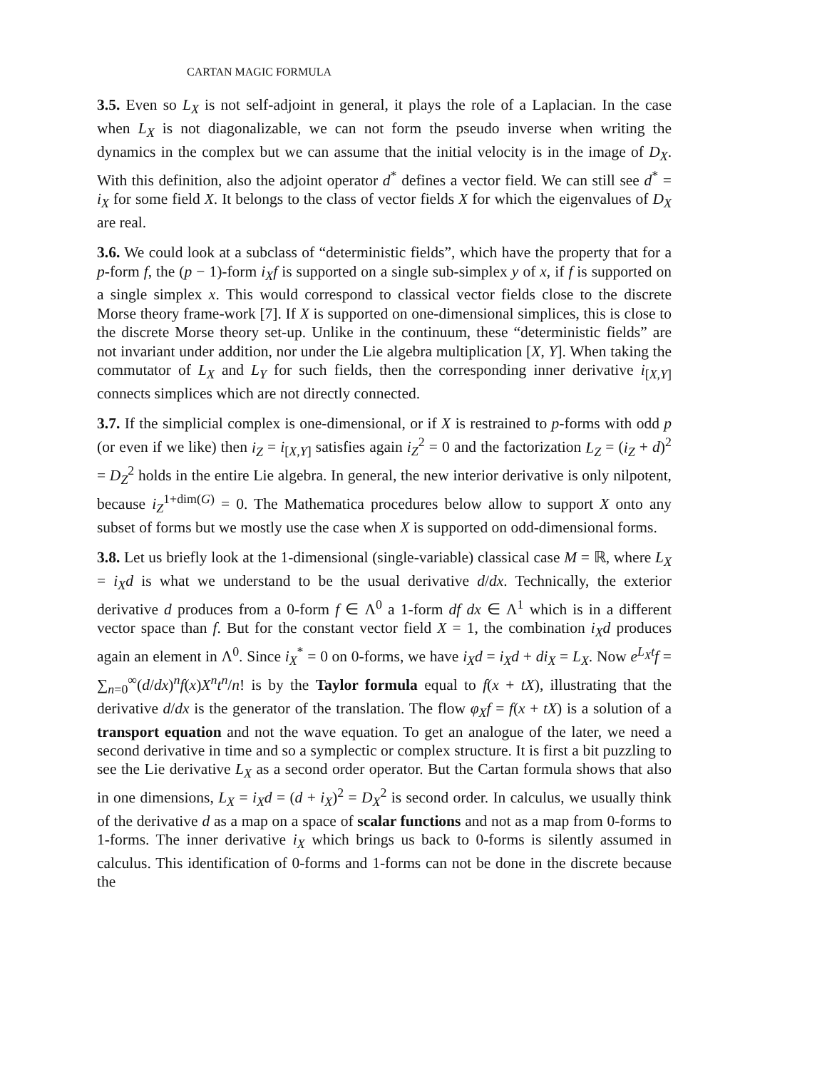CARTAN MAGIC FORMULA
3.5. Even so L<sub>X</sub> is not self-adjoint in general, it plays the role of a Laplacian. In the case when L<sub>X</sub> is not diagonalizable, we can not form the pseudo inverse when writing the dynamics in the complex but we can assume that the initial velocity is in the image of D<sub>X</sub>. With this definition, also the adjoint operator d<sup>*</sup> defines a vector field. We can still see d<sup>*</sup> = i<sub>X</sub> for some field X. It belongs to the class of vector fields X for which the eigenvalues of D<sub>X</sub> are real.
3.6. We could look at a subclass of “deterministic fields”, which have the property that for a p-form f, the (p − 1)-form i<sub>X</sub>f is supported on a single sub-simplex y of x, if f is supported on a single simplex x. This would correspond to classical vector fields close to the discrete Morse theory frame-work [7]. If X is supported on one-dimensional simplices, this is close to the discrete Morse theory set-up. Unlike in the continuum, these “deterministic fields” are not invariant under addition, nor under the Lie algebra multiplication [X, Y]. When taking the commutator of L<sub>X</sub> and L<sub>Y</sub> for such fields, then the corresponding inner derivative i<sub>[X,Y]</sub> connects simplices which are not directly connected.
3.7. If the simplicial complex is one-dimensional, or if X is restrained to p-forms with odd p (or even if we like) then i<sub>Z</sub> = i<sub>[X,Y]</sub> satisfies again i<sub>Z</sub><sup>2</sup> = 0 and the factorization L<sub>Z</sub> = (i<sub>Z</sub> + d)<sup>2</sup> = D<sub>Z</sub><sup>2</sup> holds in the entire Lie algebra. In general, the new interior derivative is only nilpotent, because i<sub>Z</sub><sup>1+dim(G)</sup> = 0. The Mathematica procedures below allow to support X onto any subset of forms but we mostly use the case when X is supported on odd-dimensional forms.
3.8. Let us briefly look at the 1-dimensional (single-variable) classical case M = ℝ, where L<sub>X</sub> = i<sub>X</sub>d is what we understand to be the usual derivative d/dx. Technically, the exterior derivative d produces from a 0-form f ∈ Λ<sup>0</sup> a 1-form df dx ∈ Λ<sup>1</sup> which is in a different vector space than f. But for the constant vector field X = 1, the combination i<sub>X</sub>d produces again an element in Λ<sup>0</sup>. Since i<sub>X</sub><sup>*</sup> = 0 on 0-forms, we have i<sub>X</sub>d = i<sub>X</sub>d + di<sub>X</sub> = L<sub>X</sub>. Now e<sup>L<sub>X</sub>t</sup>f = ∑<sub>n=0</sub><sup>∞</sup>(d/dx)<sup>n</sup>f(x)X<sup>n</sup>t<sup>n</sup>/n! is by the Taylor formula equal to f(x + tX), illustrating that the derivative d/dx is the generator of the translation. The flow φ<sub>X</sub>f = f(x + tX) is a solution of a transport equation and not the wave equation. To get an analogue of the later, we need a second derivative in time and so a symplectic or complex structure. It is first a bit puzzling to see the Lie derivative L<sub>X</sub> as a second order operator. But the Cartan formula shows that also in one dimensions, L<sub>X</sub> = i<sub>X</sub>d = (d + i<sub>X</sub>)<sup>2</sup> = D<sub>X</sub><sup>2</sup> is second order. In calculus, we usually think of the derivative d as a map on a space of scalar functions and not as a map from 0-forms to 1-forms. The inner derivative i<sub>X</sub> which brings us back to 0-forms is silently assumed in calculus. This identification of 0-forms and 1-forms can not be done in the discrete because the